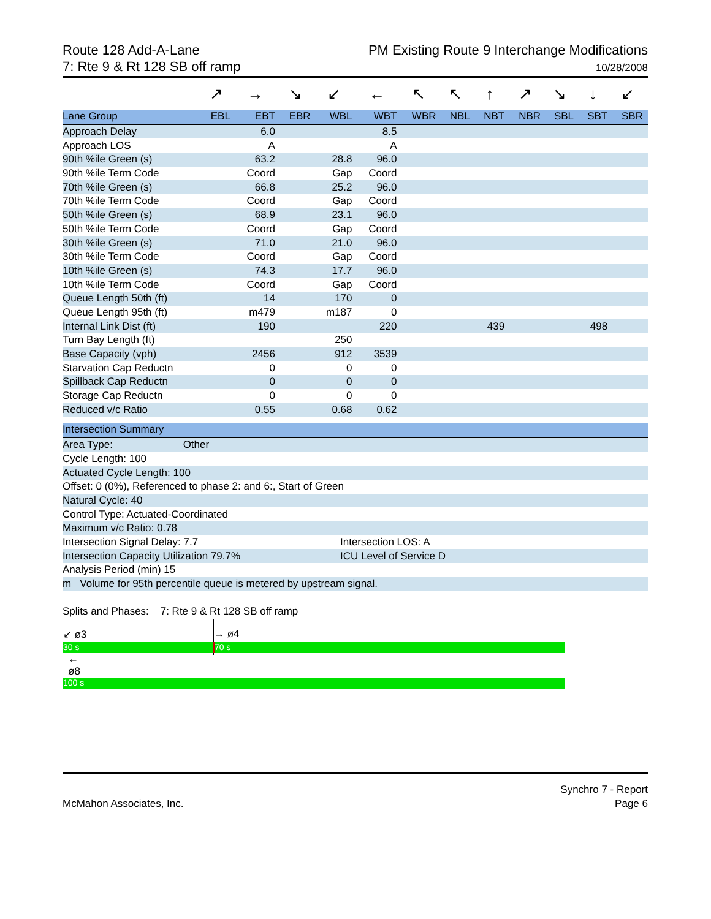Route 128 Add-A-Lane
7: Rte 9 & Rt 128 SB off ramp
PM Existing Route 9 Interchange Modifications
10/28/2008
| | ↗ | → | ↘ | ↙ | ← | ↖ | ↖ | ↑ | ↗ | ↘ | ↓ | ↙ |
| Lane Group | EBL | EBT | EBR | WBL | WBT | WBR | NBL | NBT | NBR | SBL | SBT | SBR |
| Approach Delay | | 6.0 | | | 8.5 | | | | | | | |
| Approach LOS | | A | | | A | | | | | | | |
| 90th %ile Green (s) | | 63.2 | | 28.8 | 96.0 | | | | | | | |
| 90th %ile Term Code | | Coord | | Gap | Coord | | | | | | | |
| 70th %ile Green (s) | | 66.8 | | 25.2 | 96.0 | | | | | | | |
| 70th %ile Term Code | | Coord | | Gap | Coord | | | | | | | |
| 50th %ile Green (s) | | 68.9 | | 23.1 | 96.0 | | | | | | | |
| 50th %ile Term Code | | Coord | | Gap | Coord | | | | | | | |
| 30th %ile Green (s) | | 71.0 | | 21.0 | 96.0 | | | | | | | |
| 30th %ile Term Code | | Coord | | Gap | Coord | | | | | | | |
| 10th %ile Green (s) | | 74.3 | | 17.7 | 96.0 | | | | | | | |
| 10th %ile Term Code | | Coord | | Gap | Coord | | | | | | | |
| Queue Length 50th (ft) | | 14 | | 170 | 0 | | | | | | | |
| Queue Length 95th (ft) | | m479 | | m187 | 0 | | | | | | | |
| Internal Link Dist (ft) | | 190 | | | 220 | | | 439 | | | 498 | |
| Turn Bay Length (ft) | | | | 250 | | | | | | | | |
| Base Capacity (vph) | | 2456 | | 912 | 3539 | | | | | | | |
| Starvation Cap Reductn | | 0 | | 0 | 0 | | | | | | | |
| Spillback Cap Reductn | | 0 | | 0 | 0 | | | | | | | |
| Storage Cap Reductn | | 0 | | 0 | 0 | | | | | | | |
| Reduced v/c Ratio | | 0.55 | | 0.68 | 0.62 | | | | | | | |
| Intersection Summary | |
| --- | --- |
| Area Type: Other | |
| Cycle Length: 100 | |
| Actuated Cycle Length: 100 | |
| Offset: 0 (0%), Referenced to phase 2: and 6:, Start of Green | |
| Natural Cycle: 40 | |
| Control Type: Actuated-Coordinated | |
| Maximum v/c Ratio: 0.78 | |
| Intersection Signal Delay: 7.7 | Intersection LOS: A |
| Intersection Capacity Utilization 79.7% | ICU Level of Service D |
| Analysis Period (min) 15 | |
| m Volume for 95th percentile queue is metered by upstream signal. | |
Splits and Phases: 7: Rte 9 & Rt 128 SB off ramp
↙ ø3 → ø4
30 s 70 s
←
ø8
100 s
McMahon Associates, Inc.
Synchro 7 - Report
Page 6